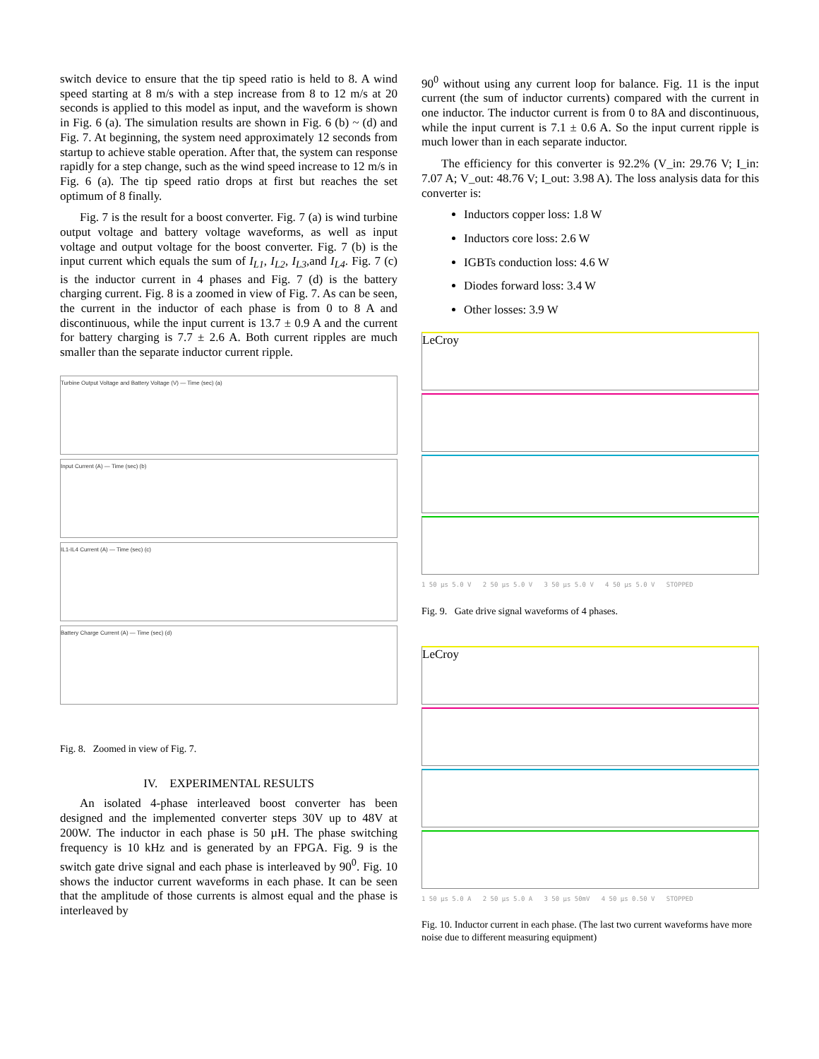switch device to ensure that the tip speed ratio is held to 8. A wind speed starting at 8 m/s with a step increase from 8 to 12 m/s at 20 seconds is applied to this model as input, and the waveform is shown in Fig. 6 (a). The simulation results are shown in Fig. 6 (b) ~ (d) and Fig. 7. At beginning, the system need approximately 12 seconds from startup to achieve stable operation. After that, the system can response rapidly for a step change, such as the wind speed increase to 12 m/s in Fig. 6 (a). The tip speed ratio drops at first but reaches the set optimum of 8 finally.
Fig. 7 is the result for a boost converter. Fig. 7 (a) is wind turbine output voltage and battery voltage waveforms, as well as input voltage and output voltage for the boost converter. Fig. 7 (b) is the input current which equals the sum of I<sub>L1</sub>, I<sub>L2</sub>, I<sub>L3</sub>,and I<sub>L4</sub>. Fig. 7 (c) is the inductor current in 4 phases and Fig. 7 (d) is the battery charging current. Fig. 8 is a zoomed in view of Fig. 7. As can be seen, the current in the inductor of each phase is from 0 to 8 A and discontinuous, while the input current is 13.7 ± 0.9 A and the current for battery charging is 7.7 ± 2.6 A. Both current ripples are much smaller than the separate inductor current ripple.
Turbine Output Voltage and Battery Voltage (V) — Time (sec) (a)
Input Current (A) — Time (sec) (b)
IL1-IL4 Current (A) — Time (sec) (c)
Battery Charge Current (A) — Time (sec) (d)
Fig. 8. Zoomed in view of Fig. 7.
IV. EXPERIMENTAL RESULTS
An isolated 4-phase interleaved boost converter has been designed and the implemented converter steps 30V up to 48V at 200W. The inductor in each phase is 50 µH. The phase switching frequency is 10 kHz and is generated by an FPGA. Fig. 9 is the switch gate drive signal and each phase is interleaved by 90<sup>0</sup>. Fig. 10 shows the inductor current waveforms in each phase. It can be seen that the amplitude of those currents is almost equal and the phase is interleaved by
90<sup>0</sup> without using any current loop for balance. Fig. 11 is the input current (the sum of inductor currents) compared with the current in one inductor. The inductor current is from 0 to 8A and discontinuous, while the input current is 7.1 ± 0.6 A. So the input current ripple is much lower than in each separate inductor.
The efficiency for this converter is 92.2% (V_in: 29.76 V; I_in: 7.07 A; V_out: 48.76 V; I_out: 3.98 A). The loss analysis data for this converter is:
Inductors copper loss: 1.8 W
Inductors core loss: 2.6 W
IGBTs conduction loss: 4.6 W
Diodes forward loss: 3.4 W
Other losses: 3.9 W
LeCroy
1 50 µs 5.0 V 2 50 µs 5.0 V 3 50 µs 5.0 V 4 50 µs 5.0 V STOPPED
Fig. 9. Gate drive signal waveforms of 4 phases.
LeCroy
1 50 µs 5.0 A 2 50 µs 5.0 A 3 50 µs 50mV 4 50 µs 0.50 V STOPPED
Fig. 10. Inductor current in each phase. (The last two current waveforms have more noise due to different measuring equipment)